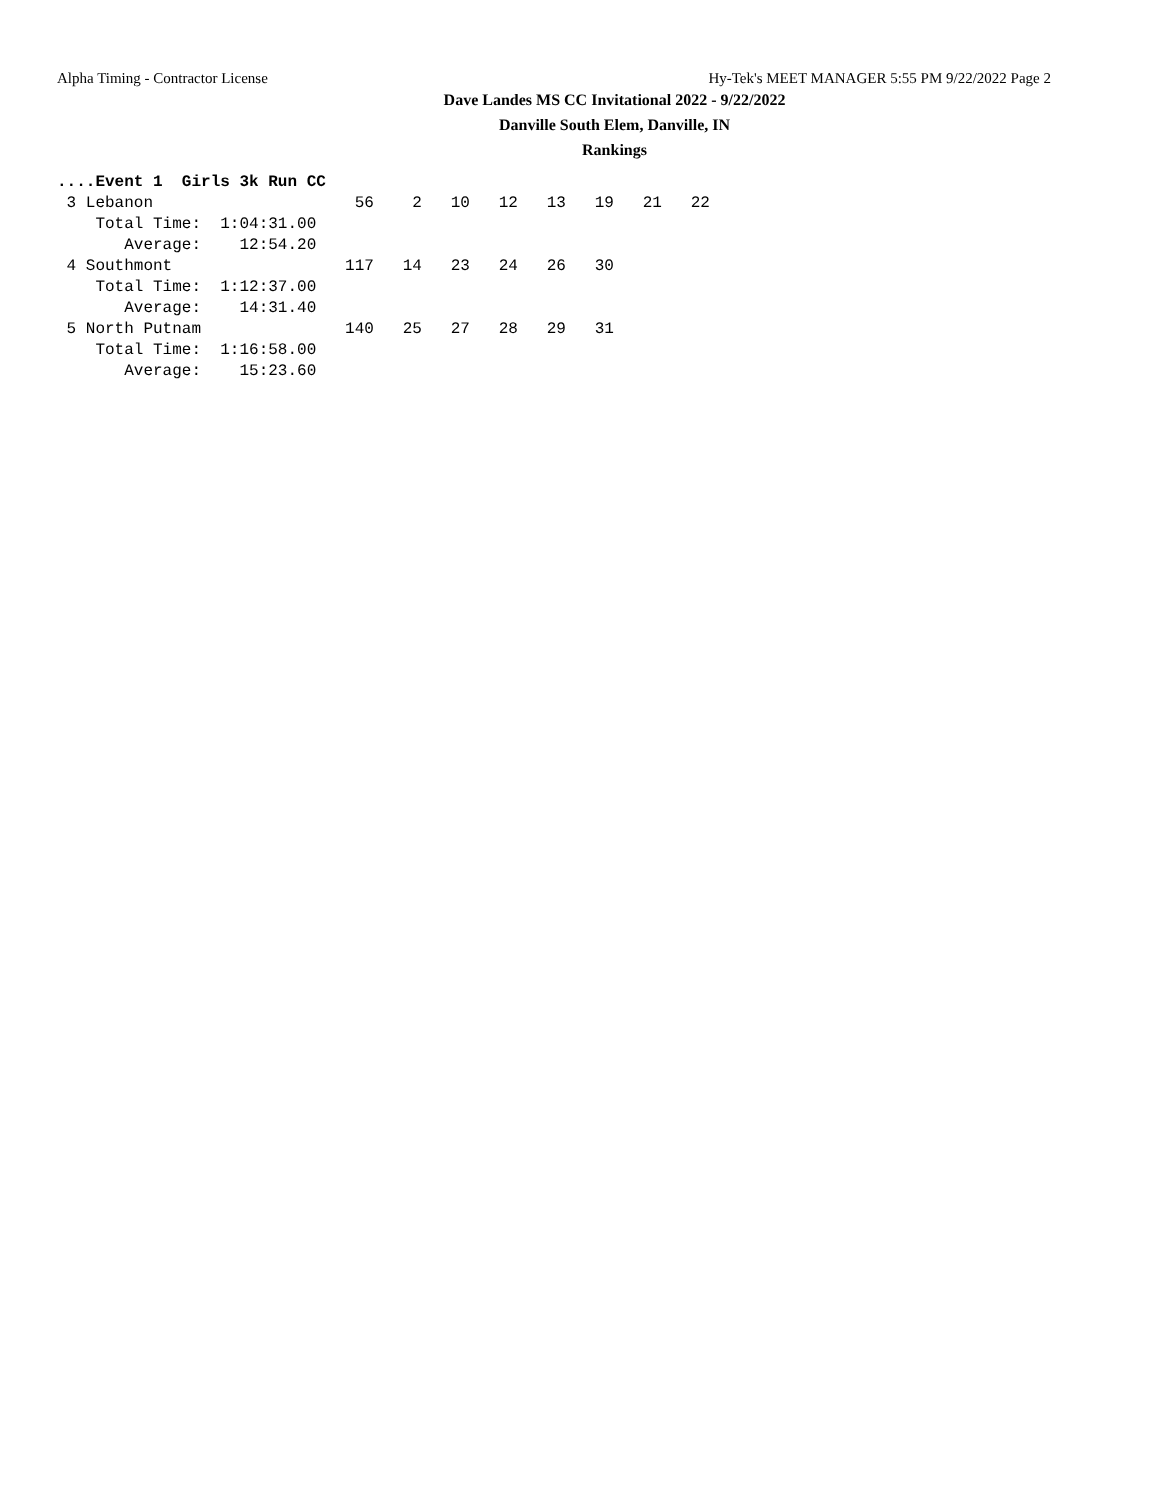Alpha Timing - Contractor License Hy-Tek's MEET MANAGER 5:55 PM 9/22/2022 Page 2
Dave Landes MS CC Invitational 2022 - 9/22/2022
Danville South Elem, Danville, IN
Rankings
....Event 1  Girls 3k Run CC
 3 Lebanon                     56    2   10   12   13   19   21   22
    Total Time:  1:04:31.00
       Average:    12:54.20
 4 Southmont                  117   14   23   24   26   30
    Total Time:  1:12:37.00
       Average:    14:31.40
 5 North Putnam               140   25   27   28   29   31
    Total Time:  1:16:58.00
       Average:    15:23.60